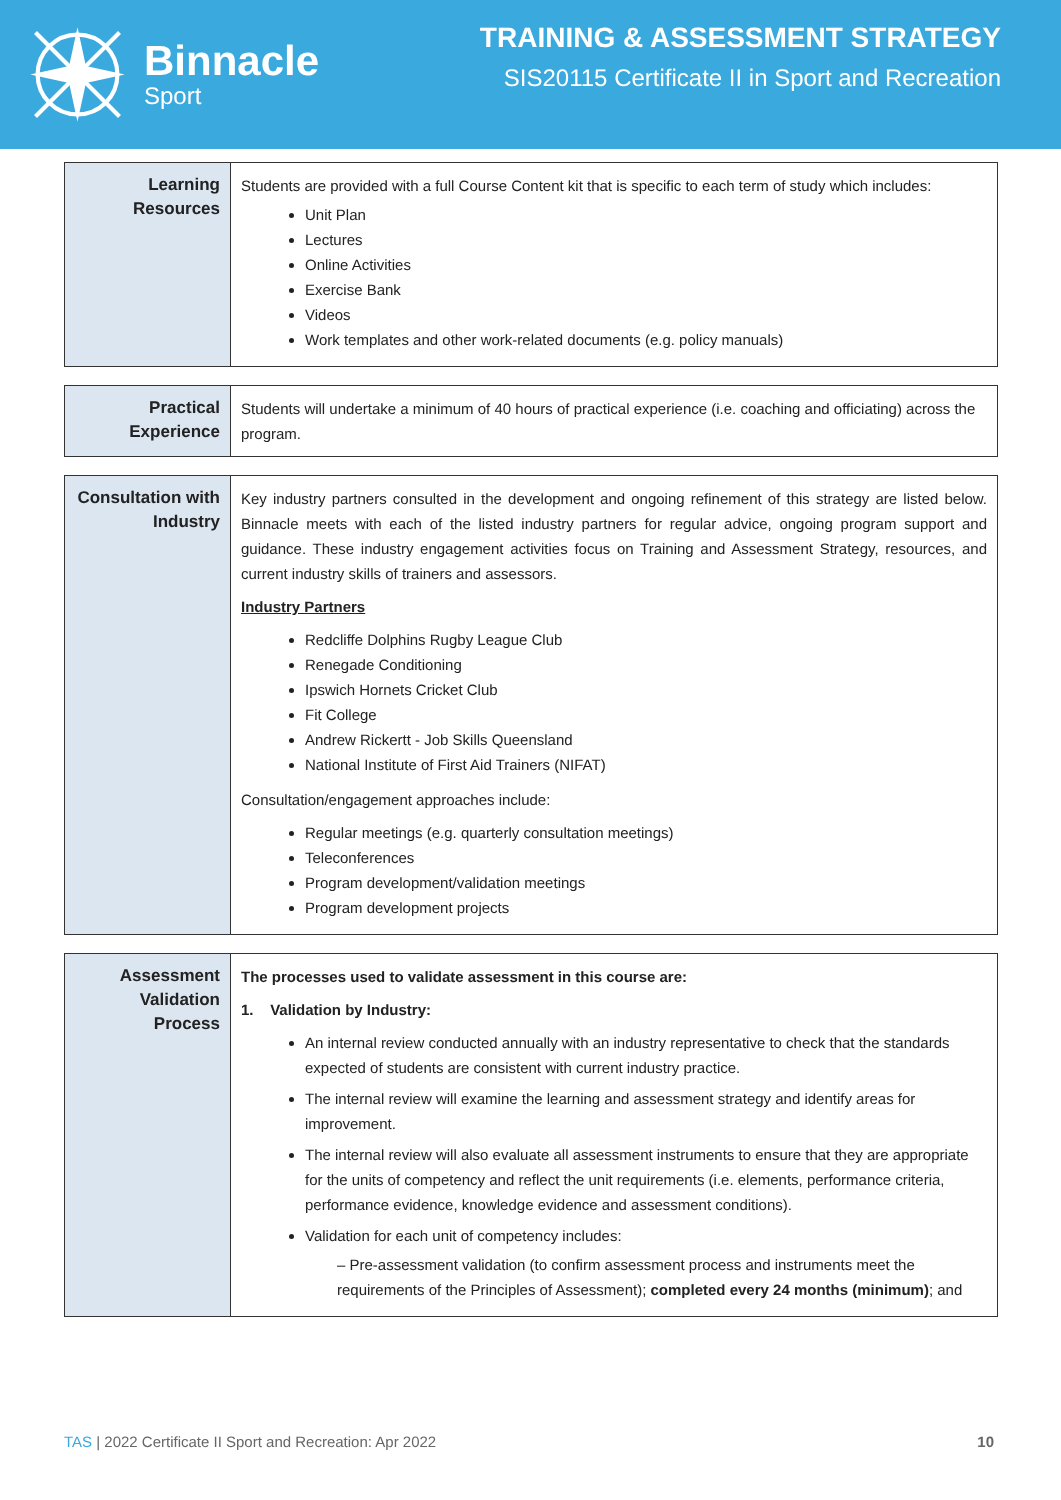Binnacle
Sport
TRAINING & ASSESSMENT STRATEGY
SIS20115 Certificate II in Sport and Recreation
| Learning Resources | Students are provided with a full Course Content kit that is specific to each term of study which includes: Unit Plan Lectures Online Activities Exercise Bank Videos Work templates and other work-related documents (e.g. policy manuals) |
| Practical Experience | Students will undertake a minimum of 40 hours of practical experience (i.e. coaching and officiating) across the program. |
| Consultation with Industry | Key industry partners consulted in the development and ongoing refinement of this strategy are listed below. Binnacle meets with each of the listed industry partners for regular advice, ongoing program support and guidance. These industry engagement activities focus on Training and Assessment Strategy, resources, and current industry skills of trainers and assessors. Industry Partners Redcliffe Dolphins Rugby League Club Renegade Conditioning Ipswich Hornets Cricket Club Fit College Andrew Rickertt - Job Skills Queensland National Institute of First Aid Trainers (NIFAT) Consultation/engagement approaches include: Regular meetings (e.g. quarterly consultation meetings) Teleconferences Program development/validation meetings Program development projects |
| Assessment Validation Process | The processes used to validate assessment in this course are: 1. Validation by Industry: An internal review conducted annually with an industry representative to check that the standards expected of students are consistent with current industry practice. The internal review will examine the learning and assessment strategy and identify areas for improvement. The internal review will also evaluate all assessment instruments to ensure that they are appropriate for the units of competency and reflect the unit requirements (i.e. elements, performance criteria, performance evidence, knowledge evidence and assessment conditions). Validation for each unit of competency includes: – Pre-assessment validation (to confirm assessment process and instruments meet the requirements of the Principles of Assessment); completed every 24 months (minimum) ; and |
TAS | 2022 Certificate II Sport and Recreation: Apr 2022 10